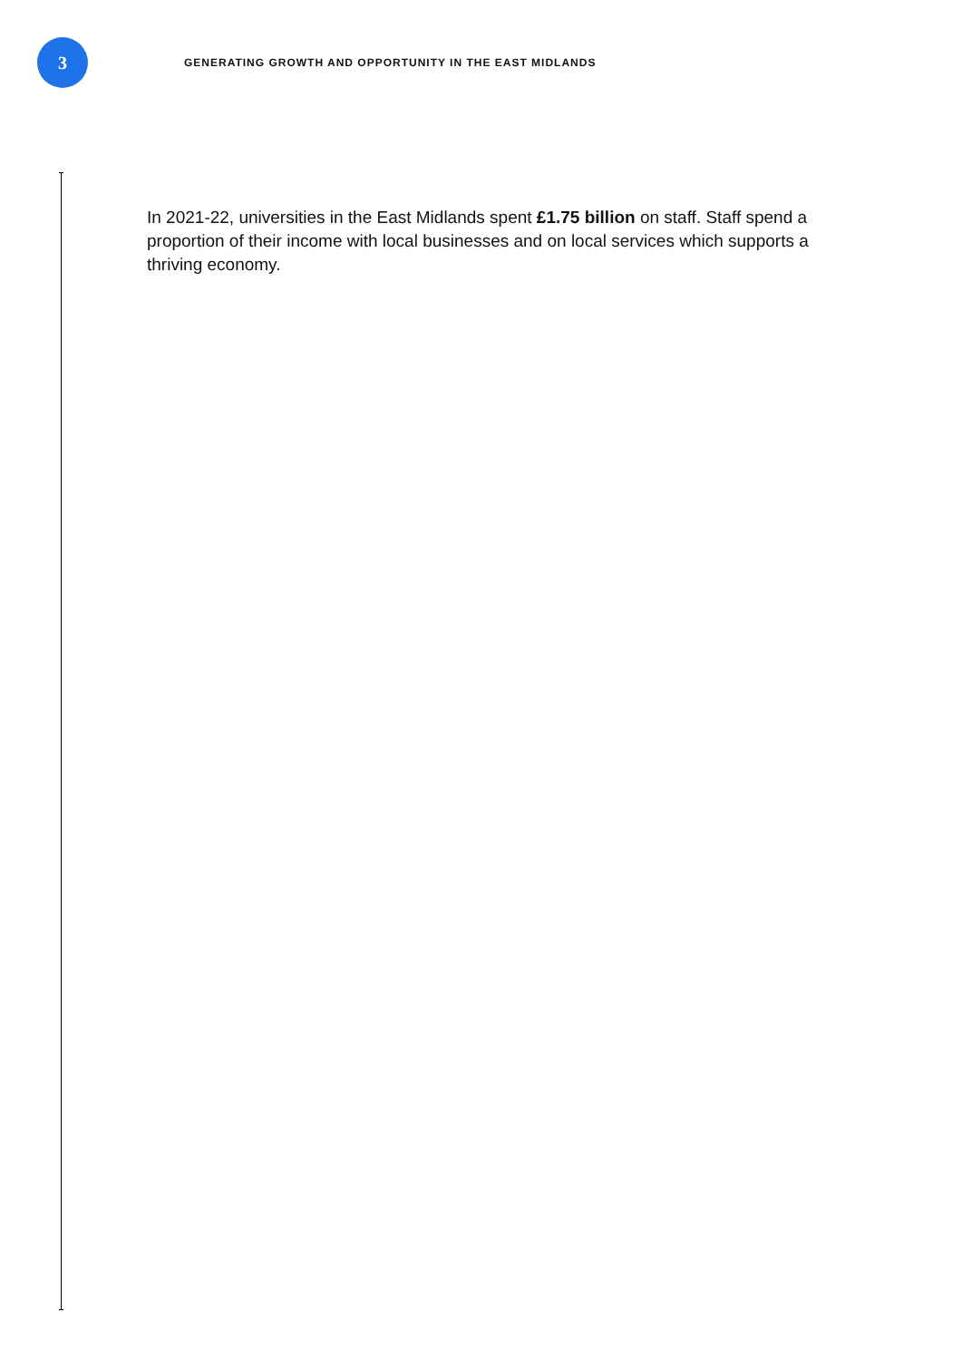3
GENERATING GROWTH AND OPPORTUNITY IN THE EAST MIDLANDS
In 2021-22, universities in the East Midlands spent £1.75 billion on staff. Staff spend a proportion of their income with local businesses and on local services which supports a thriving economy.